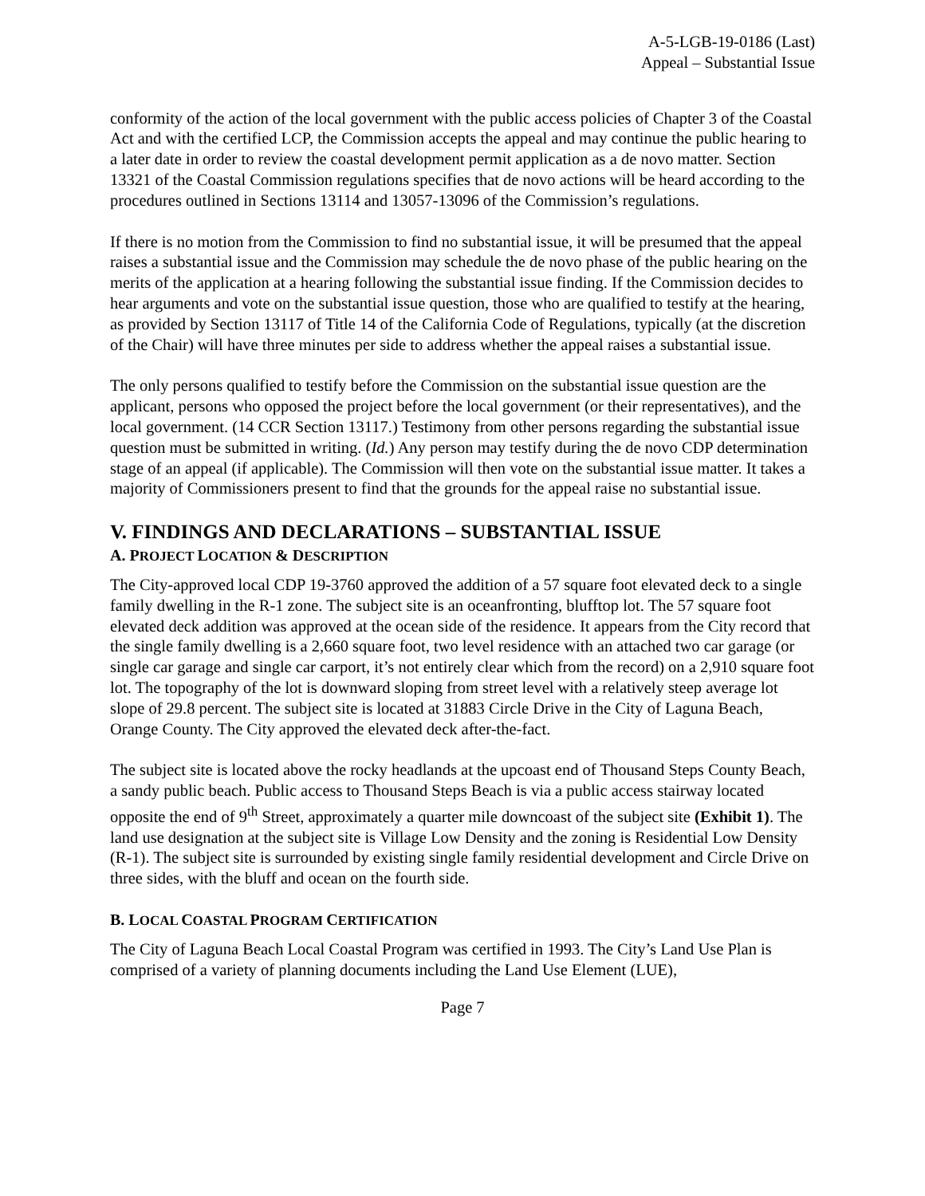A-5-LGB-19-0186 (Last)
Appeal – Substantial Issue
conformity of the action of the local government with the public access policies of Chapter 3 of the Coastal Act and with the certified LCP, the Commission accepts the appeal and may continue the public hearing to a later date in order to review the coastal development permit application as a de novo matter. Section 13321 of the Coastal Commission regulations specifies that de novo actions will be heard according to the procedures outlined in Sections 13114 and 13057-13096 of the Commission’s regulations.
If there is no motion from the Commission to find no substantial issue, it will be presumed that the appeal raises a substantial issue and the Commission may schedule the de novo phase of the public hearing on the merits of the application at a hearing following the substantial issue finding. If the Commission decides to hear arguments and vote on the substantial issue question, those who are qualified to testify at the hearing, as provided by Section 13117 of Title 14 of the California Code of Regulations, typically (at the discretion of the Chair) will have three minutes per side to address whether the appeal raises a substantial issue.
The only persons qualified to testify before the Commission on the substantial issue question are the applicant, persons who opposed the project before the local government (or their representatives), and the local government. (14 CCR Section 13117.) Testimony from other persons regarding the substantial issue question must be submitted in writing. (Id.) Any person may testify during the de novo CDP determination stage of an appeal (if applicable). The Commission will then vote on the substantial issue matter. It takes a majority of Commissioners present to find that the grounds for the appeal raise no substantial issue.
V. FINDINGS AND DECLARATIONS – SUBSTANTIAL ISSUE
A. PROJECT LOCATION & DESCRIPTION
The City-approved local CDP 19-3760 approved the addition of a 57 square foot elevated deck to a single family dwelling in the R-1 zone. The subject site is an oceanfronting, blufftop lot. The 57 square foot elevated deck addition was approved at the ocean side of the residence. It appears from the City record that the single family dwelling is a 2,660 square foot, two level residence with an attached two car garage (or single car garage and single car carport, it’s not entirely clear which from the record) on a 2,910 square foot lot. The topography of the lot is downward sloping from street level with a relatively steep average lot slope of 29.8 percent. The subject site is located at 31883 Circle Drive in the City of Laguna Beach, Orange County. The City approved the elevated deck after-the-fact.
The subject site is located above the rocky headlands at the upcoast end of Thousand Steps County Beach, a sandy public beach. Public access to Thousand Steps Beach is via a public access stairway located opposite the end of 9<sup>th</sup> Street, approximately a quarter mile downcoast of the subject site (Exhibit 1). The land use designation at the subject site is Village Low Density and the zoning is Residential Low Density (R-1). The subject site is surrounded by existing single family residential development and Circle Drive on three sides, with the bluff and ocean on the fourth side.
B. LOCAL COASTAL PROGRAM CERTIFICATION
The City of Laguna Beach Local Coastal Program was certified in 1993. The City’s Land Use Plan is comprised of a variety of planning documents including the Land Use Element (LUE),
Page 7